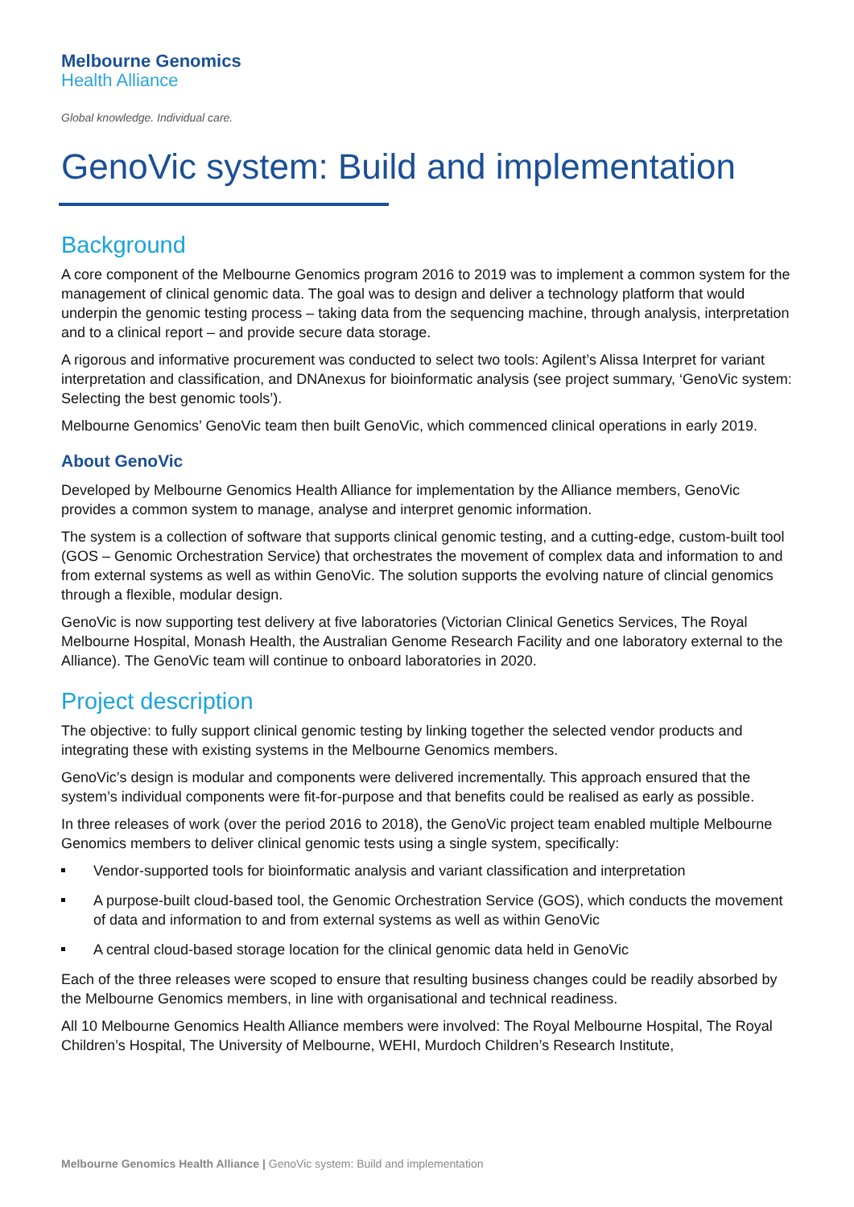Melbourne Genomics
Health Alliance
Global knowledge. Individual care.
GenoVic system: Build and implementation
Background
A core component of the Melbourne Genomics program 2016 to 2019 was to implement a common system for the management of clinical genomic data. The goal was to design and deliver a technology platform that would underpin the genomic testing process – taking data from the sequencing machine, through analysis, interpretation and to a clinical report – and provide secure data storage.
A rigorous and informative procurement was conducted to select two tools: Agilent’s Alissa Interpret for variant interpretation and classification, and DNAnexus for bioinformatic analysis (see project summary, ‘GenoVic system: Selecting the best genomic tools’).
Melbourne Genomics’ GenoVic team then built GenoVic, which commenced clinical operations in early 2019.
About GenoVic
Developed by Melbourne Genomics Health Alliance for implementation by the Alliance members, GenoVic provides a common system to manage, analyse and interpret genomic information.
The system is a collection of software that supports clinical genomic testing, and a cutting-edge, custom-built tool (GOS – Genomic Orchestration Service) that orchestrates the movement of complex data and information to and from external systems as well as within GenoVic. The solution supports the evolving nature of clincial genomics through a flexible, modular design.
GenoVic is now supporting test delivery at five laboratories (Victorian Clinical Genetics Services, The Royal Melbourne Hospital, Monash Health, the Australian Genome Research Facility and one laboratory external to the Alliance). The GenoVic team will continue to onboard laboratories in 2020.
Project description
The objective: to fully support clinical genomic testing by linking together the selected vendor products and integrating these with existing systems in the Melbourne Genomics members.
GenoVic’s design is modular and components were delivered incrementally. This approach ensured that the system’s individual components were fit-for-purpose and that benefits could be realised as early as possible.
In three releases of work (over the period 2016 to 2018), the GenoVic project team enabled multiple Melbourne Genomics members to deliver clinical genomic tests using a single system, specifically:
Vendor-supported tools for bioinformatic analysis and variant classification and interpretation
A purpose-built cloud-based tool, the Genomic Orchestration Service (GOS), which conducts the movement of data and information to and from external systems as well as within GenoVic
A central cloud-based storage location for the clinical genomic data held in GenoVic
Each of the three releases were scoped to ensure that resulting business changes could be readily absorbed by the Melbourne Genomics members, in line with organisational and technical readiness.
All 10 Melbourne Genomics Health Alliance members were involved: The Royal Melbourne Hospital, The Royal Children’s Hospital, The University of Melbourne, WEHI, Murdoch Children’s Research Institute,
Melbourne Genomics Health Alliance | GenoVic system: Build and implementation